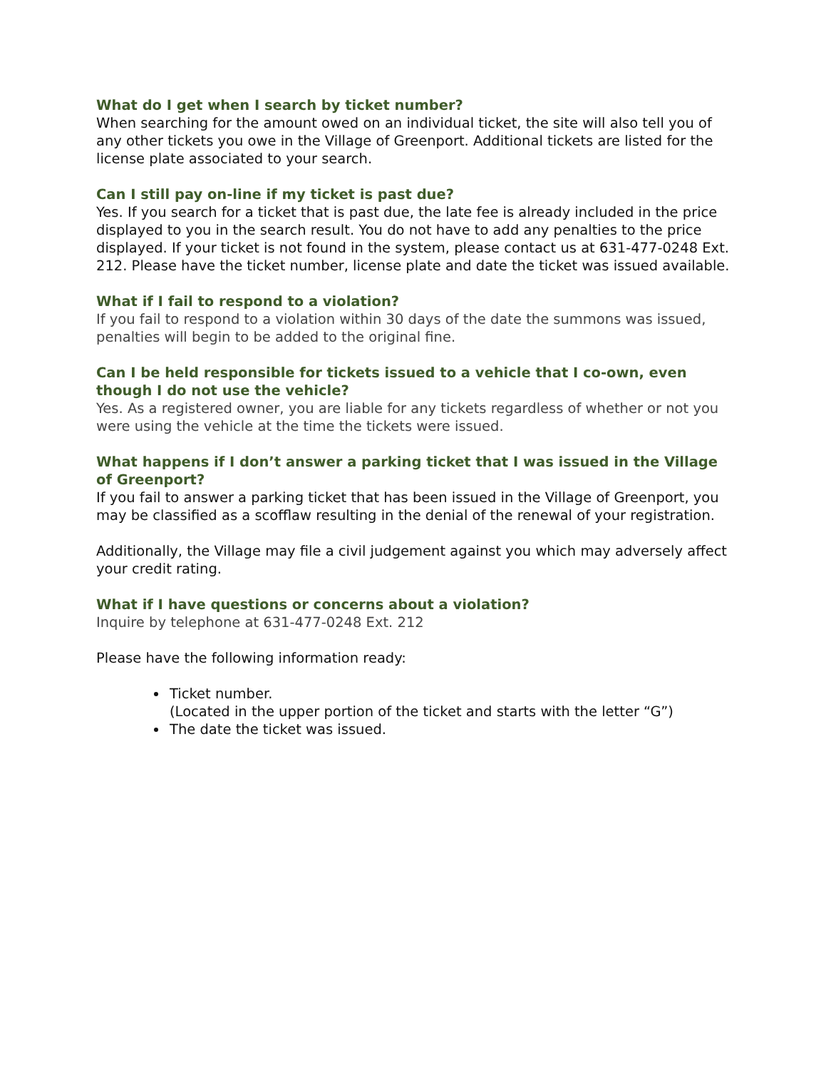What do I get when I search by ticket number?
When searching for the amount owed on an individual ticket, the site will also tell you of any other tickets you owe in the Village of Greenport. Additional tickets are listed for the license plate associated to your search.
Can I still pay on-line if my ticket is past due?
Yes. If you search for a ticket that is past due, the late fee is already included in the price displayed to you in the search result. You do not have to add any penalties to the price displayed. If your ticket is not found in the system, please contact us at 631-477-0248 Ext. 212. Please have the ticket number, license plate and date the ticket was issued available.
What if I fail to respond to a violation?
If you fail to respond to a violation within 30 days of the date the summons was issued, penalties will begin to be added to the original fine.
Can I be held responsible for tickets issued to a vehicle that I co-own, even though I do not use the vehicle?
Yes. As a registered owner, you are liable for any tickets regardless of whether or not you were using the vehicle at the time the tickets were issued.
What happens if I don’t answer a parking ticket that I was issued in the Village of Greenport?
If you fail to answer a parking ticket that has been issued in the Village of Greenport, you may be classified as a scofflaw resulting in the denial of the renewal of your registration.
Additionally, the Village may file a civil judgement against you which may adversely affect your credit rating.
What if I have questions or concerns about a violation?
Inquire by telephone at 631-477-0248 Ext. 212
Please have the following information ready:
Ticket number.
(Located in the upper portion of the ticket and starts with the letter “G”)
The date the ticket was issued.